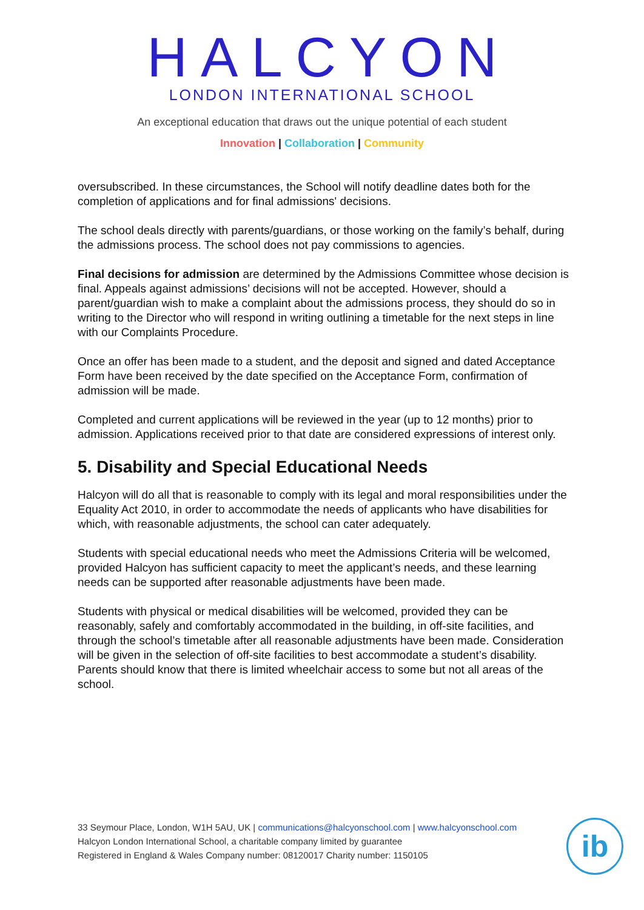HALCYON
LONDON INTERNATIONAL SCHOOL
An exceptional education that draws out the unique potential of each student
Innovation | Collaboration | Community
oversubscribed. In these circumstances, the School will notify deadline dates both for the completion of applications and for final admissions' decisions.
The school deals directly with parents/guardians, or those working on the family’s behalf, during the admissions process. The school does not pay commissions to agencies.
Final decisions for admission are determined by the Admissions Committee whose decision is final. Appeals against admissions’ decisions will not be accepted. However, should a parent/guardian wish to make a complaint about the admissions process, they should do so in writing to the Director who will respond in writing outlining a timetable for the next steps in line with our Complaints Procedure.
Once an offer has been made to a student, and the deposit and signed and dated Acceptance Form have been received by the date specified on the Acceptance Form, confirmation of admission will be made.
Completed and current applications will be reviewed in the year (up to 12 months) prior to admission. Applications received prior to that date are considered expressions of interest only.
5. Disability and Special Educational Needs
Halcyon will do all that is reasonable to comply with its legal and moral responsibilities under the Equality Act 2010, in order to accommodate the needs of applicants who have disabilities for which, with reasonable adjustments, the school can cater adequately.
Students with special educational needs who meet the Admissions Criteria will be welcomed, provided Halcyon has sufficient capacity to meet the applicant’s needs, and these learning needs can be supported after reasonable adjustments have been made.
Students with physical or medical disabilities will be welcomed, provided they can be reasonably, safely and comfortably accommodated in the building, in off-site facilities, and through the school’s timetable after all reasonable adjustments have been made. Consideration will be given in the selection of off-site facilities to best accommodate a student’s disability. Parents should know that there is limited wheelchair access to some but not all areas of the school.
33 Seymour Place, London, W1H 5AU, UK | communications@halcyonschool.com | www.halcyonschool.com
Halcyon London International School, a charitable company limited by guarantee
Registered in England & Wales Company number: 08120017 Charity number: 1150105
ib